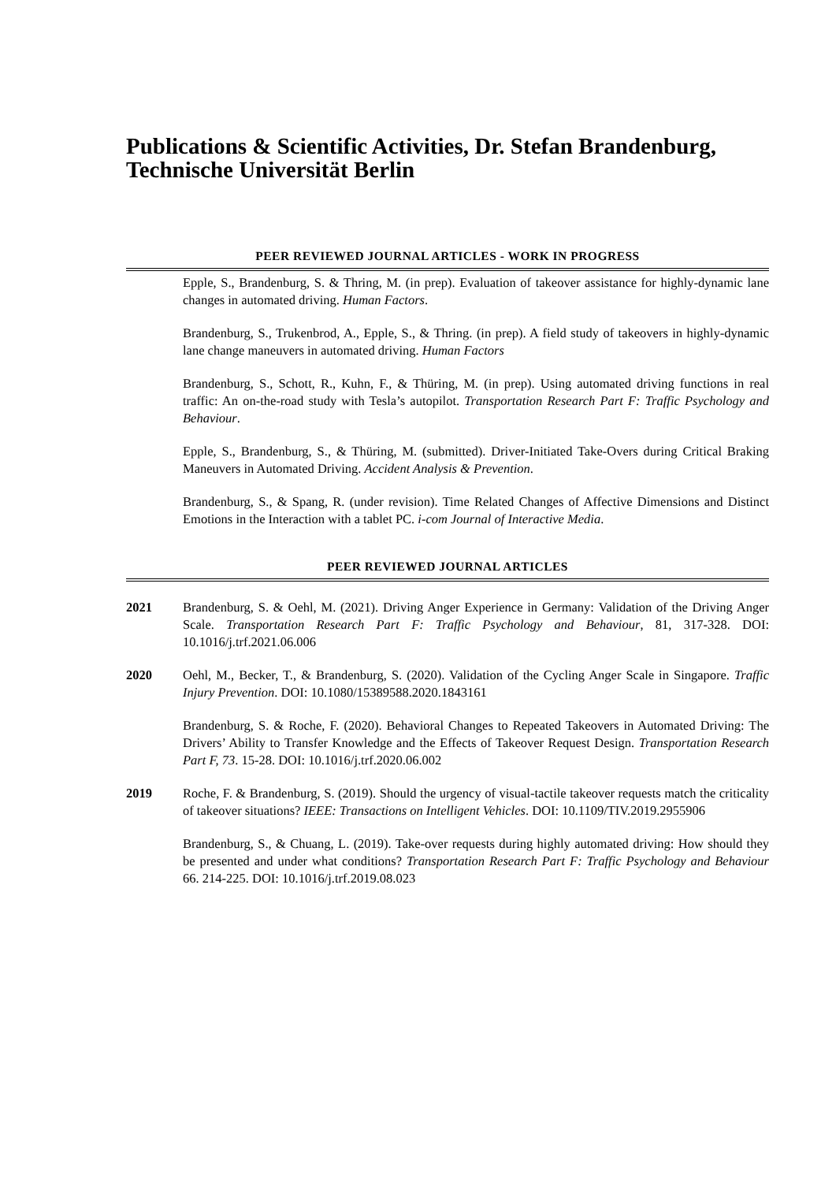Publications & Scientific Activities, Dr. Stefan Brandenburg, Technische Universität Berlin
PEER REVIEWED JOURNAL ARTICLES - WORK IN PROGRESS
Epple, S., Brandenburg, S. & Thring, M. (in prep). Evaluation of takeover assistance for highly-dynamic lane changes in automated driving. Human Factors.
Brandenburg, S., Trukenbrod, A., Epple, S., & Thring. (in prep). A field study of takeovers in highly-dynamic lane change maneuvers in automated driving. Human Factors
Brandenburg, S., Schott, R., Kuhn, F., & Thüring, M. (in prep). Using automated driving functions in real traffic: An on-the-road study with Tesla’s autopilot. Transportation Research Part F: Traffic Psychology and Behaviour.
Epple, S., Brandenburg, S., & Thüring, M. (submitted). Driver-Initiated Take-Overs during Critical Braking Maneuvers in Automated Driving. Accident Analysis & Prevention.
Brandenburg, S., & Spang, R. (under revision). Time Related Changes of Affective Dimensions and Distinct Emotions in the Interaction with a tablet PC. i-com Journal of Interactive Media.
PEER REVIEWED JOURNAL ARTICLES
2021 Brandenburg, S. & Oehl, M. (2021). Driving Anger Experience in Germany: Validation of the Driving Anger Scale. Transportation Research Part F: Traffic Psychology and Behaviour, 81, 317-328. DOI: 10.1016/j.trf.2021.06.006
2020 Oehl, M., Becker, T., & Brandenburg, S. (2020). Validation of the Cycling Anger Scale in Singapore. Traffic Injury Prevention. DOI: 10.1080/15389588.2020.1843161
Brandenburg, S. & Roche, F. (2020). Behavioral Changes to Repeated Takeovers in Automated Driving: The Drivers’ Ability to Transfer Knowledge and the Effects of Takeover Request Design. Transportation Research Part F, 73. 15-28. DOI: 10.1016/j.trf.2020.06.002
2019 Roche, F. & Brandenburg, S. (2019). Should the urgency of visual-tactile takeover requests match the criticality of takeover situations? IEEE: Transactions on Intelligent Vehicles. DOI: 10.1109/TIV.2019.2955906
Brandenburg, S., & Chuang, L. (2019). Take-over requests during highly automated driving: How should they be presented and under what conditions? Transportation Research Part F: Traffic Psychology and Behaviour 66. 214-225. DOI: 10.1016/j.trf.2019.08.023